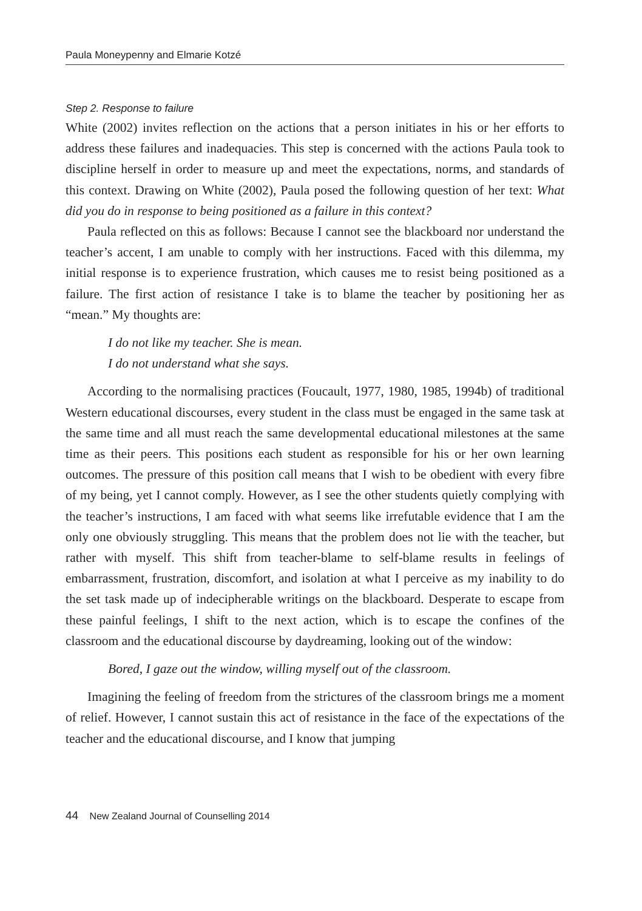Paula Moneypenny and Elmarie Kotzé
Step 2. Response to failure
White (2002) invites reflection on the actions that a person initiates in his or her efforts to address these failures and inadequacies. This step is concerned with the actions Paula took to discipline herself in order to measure up and meet the expectations, norms, and standards of this context. Drawing on White (2002), Paula posed the following question of her text: What did you do in response to being positioned as a failure in this context?
Paula reflected on this as follows: Because I cannot see the blackboard nor understand the teacher’s accent, I am unable to comply with her instructions. Faced with this dilemma, my initial response is to experience frustration, which causes me to resist being positioned as a failure. The first action of resistance I take is to blame the teacher by positioning her as “mean.” My thoughts are:
I do not like my teacher. She is mean.
I do not understand what she says.
According to the normalising practices (Foucault, 1977, 1980, 1985, 1994b) of traditional Western educational discourses, every student in the class must be engaged in the same task at the same time and all must reach the same developmental educational milestones at the same time as their peers. This positions each student as responsible for his or her own learning outcomes. The pressure of this position call means that I wish to be obedient with every fibre of my being, yet I cannot comply. However, as I see the other students quietly complying with the teacher’s instructions, I am faced with what seems like irrefutable evidence that I am the only one obviously struggling. This means that the problem does not lie with the teacher, but rather with myself. This shift from teacher-blame to self-blame results in feelings of embarrassment, frustration, discomfort, and isolation at what I perceive as my inability to do the set task made up of indecipherable writings on the blackboard. Desperate to escape from these painful feelings, I shift to the next action, which is to escape the confines of the classroom and the educational discourse by daydreaming, looking out of the window:
Bored, I gaze out the window, willing myself out of the classroom.
Imagining the feeling of freedom from the strictures of the classroom brings me a moment of relief. However, I cannot sustain this act of resistance in the face of the expectations of the teacher and the educational discourse, and I know that jumping
44 New Zealand Journal of Counselling 2014